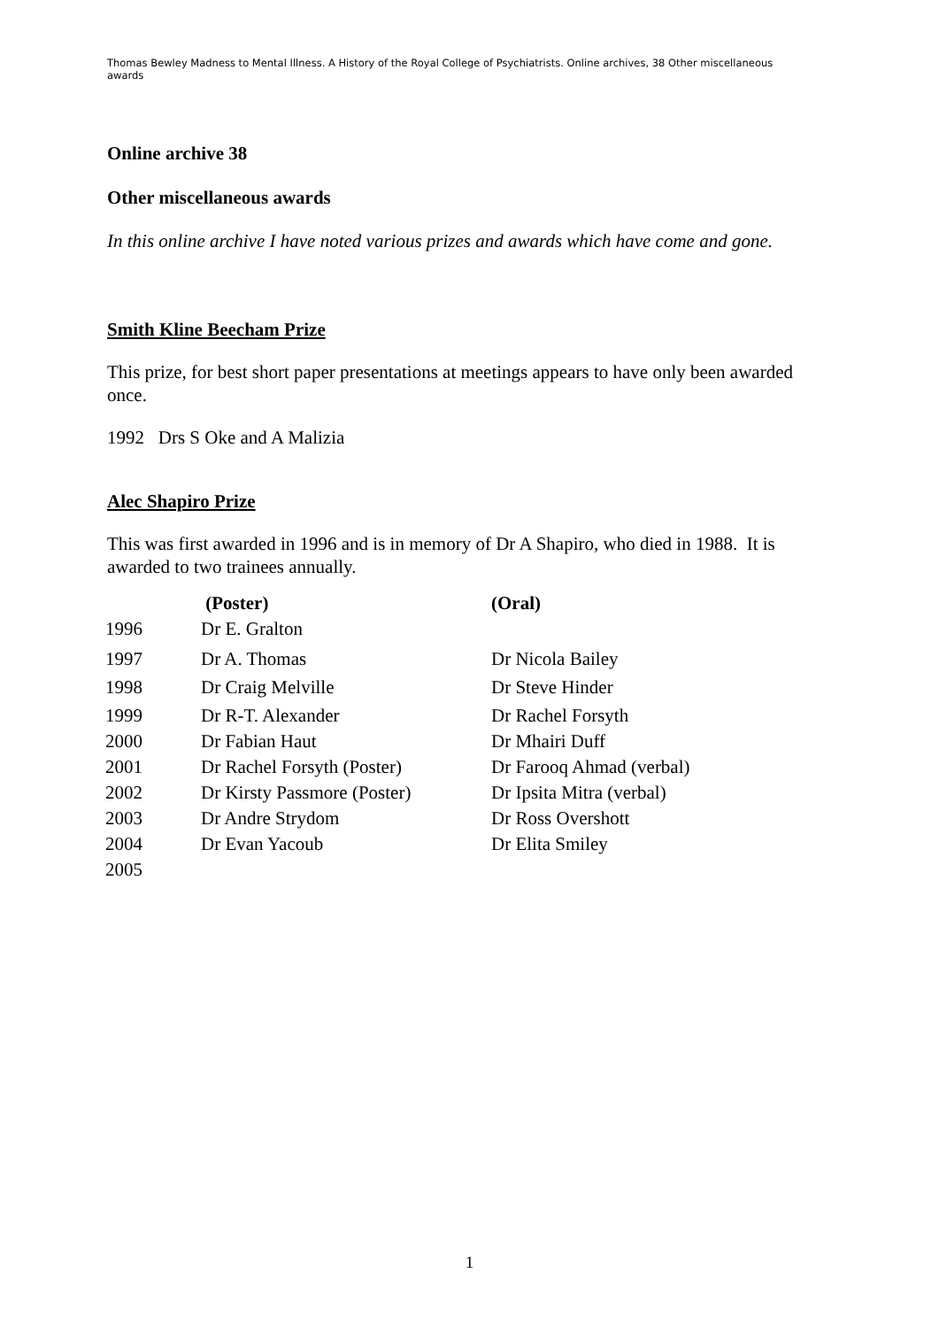Thomas Bewley Madness to Mental Illness. A History of the Royal College of Psychiatrists. Online archives, 38 Other miscellaneous awards
Online archive 38
Other miscellaneous awards
In this online archive I have noted various prizes and awards which have come and gone.
Smith Kline Beecham Prize
This prize, for best short paper presentations at meetings appears to have only been awarded once.
1992 Drs S Oke and A Malizia
Alec Shapiro Prize
This was first awarded in 1996 and is in memory of Dr A Shapiro, who died in 1988. It is awarded to two trainees annually.
| | (Poster) | (Oral) |
| --- | --- | --- |
| 1996 | Dr E. Gralton | |
| 1997 | Dr A. Thomas | Dr Nicola Bailey |
| 1998 | Dr Craig Melville | Dr Steve Hinder |
| 1999 | Dr R-T. Alexander | Dr Rachel Forsyth |
| 2000 | Dr Fabian Haut | Dr Mhairi Duff |
| 2001 | Dr Rachel Forsyth (Poster) | Dr Farooq Ahmad (verbal) |
| 2002 | Dr Kirsty Passmore (Poster) | Dr Ipsita Mitra (verbal) |
| 2003 | Dr Andre Strydom | Dr Ross Overshott |
| 2004 | Dr Evan Yacoub | Dr Elita Smiley |
| 2005 | | |
1